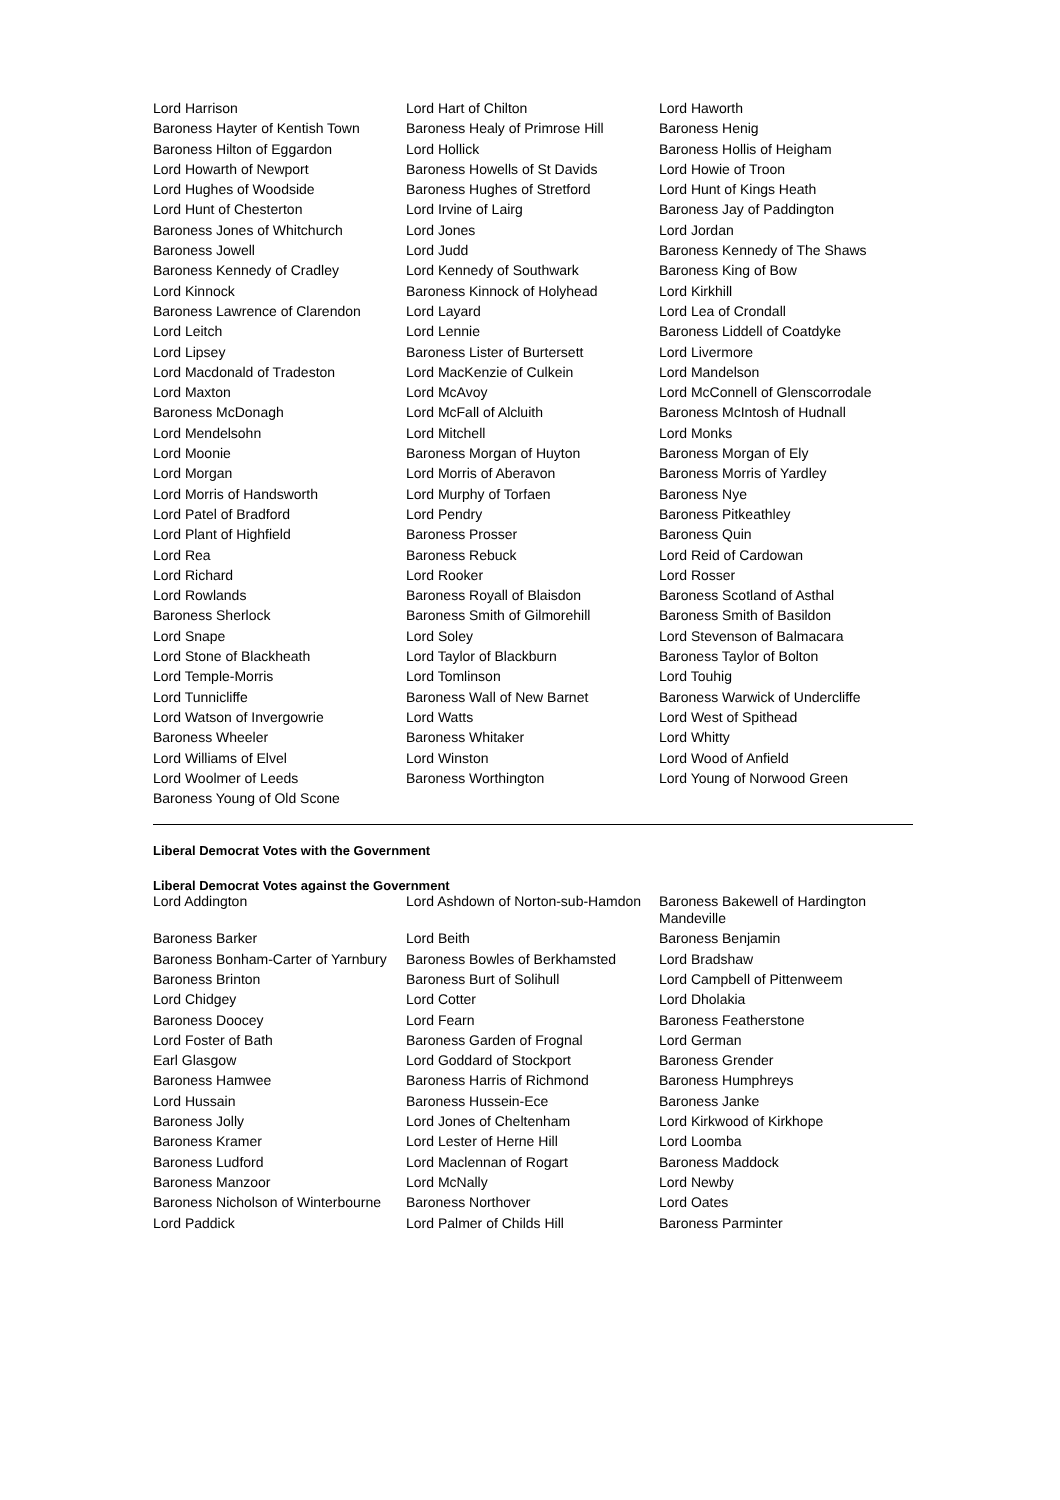| Lord Harrison | Lord Hart of Chilton | Lord Haworth |
| Baroness Hayter of Kentish Town | Baroness Healy of Primrose Hill | Baroness Henig |
| Baroness Hilton of Eggardon | Lord Hollick | Baroness Hollis of Heigham |
| Lord Howarth of Newport | Baroness Howells of St Davids | Lord Howie of Troon |
| Lord Hughes of Woodside | Baroness Hughes of Stretford | Lord Hunt of Kings Heath |
| Lord Hunt of Chesterton | Lord Irvine of Lairg | Baroness Jay of Paddington |
| Baroness Jones of Whitchurch | Lord Jones | Lord Jordan |
| Baroness Jowell | Lord Judd | Baroness Kennedy of The Shaws |
| Baroness Kennedy of Cradley | Lord Kennedy of Southwark | Baroness King of Bow |
| Lord Kinnock | Baroness Kinnock of Holyhead | Lord Kirkhill |
| Baroness Lawrence of Clarendon | Lord Layard | Lord Lea of Crondall |
| Lord Leitch | Lord Lennie | Baroness Liddell of Coatdyke |
| Lord Lipsey | Baroness Lister of Burtersett | Lord Livermore |
| Lord Macdonald of Tradeston | Lord MacKenzie of Culkein | Lord Mandelson |
| Lord Maxton | Lord McAvoy | Lord McConnell of Glenscorrodale |
| Baroness McDonagh | Lord McFall of Alcluith | Baroness McIntosh of Hudnall |
| Lord Mendelsohn | Lord Mitchell | Lord Monks |
| Lord Moonie | Baroness Morgan of Huyton | Baroness Morgan of Ely |
| Lord Morgan | Lord Morris of Aberavon | Baroness Morris of Yardley |
| Lord Morris of Handsworth | Lord Murphy of Torfaen | Baroness Nye |
| Lord Patel of Bradford | Lord Pendry | Baroness Pitkeathley |
| Lord Plant of Highfield | Baroness Prosser | Baroness Quin |
| Lord Rea | Baroness Rebuck | Lord Reid of Cardowan |
| Lord Richard | Lord Rooker | Lord Rosser |
| Lord Rowlands | Baroness Royall of Blaisdon | Baroness Scotland of Asthal |
| Baroness Sherlock | Baroness Smith of Gilmorehill | Baroness Smith of Basildon |
| Lord Snape | Lord Soley | Lord Stevenson of Balmacara |
| Lord Stone of Blackheath | Lord Taylor of Blackburn | Baroness Taylor of Bolton |
| Lord Temple-Morris | Lord Tomlinson | Lord Touhig |
| Lord Tunnicliffe | Baroness Wall of New Barnet | Baroness Warwick of Undercliffe |
| Lord Watson of Invergowrie | Lord Watts | Lord West of Spithead |
| Baroness Wheeler | Baroness Whitaker | Lord Whitty |
| Lord Williams of Elvel | Lord Winston | Lord Wood of Anfield |
| Lord Woolmer of Leeds | Baroness Worthington | Lord Young of Norwood Green |
| Baroness Young of Old Scone | | |
Liberal Democrat Votes with the Government
Liberal Democrat Votes against the Government
| Lord Addington | Lord Ashdown of Norton-sub-Hamdon | Baroness Bakewell of Hardington Mandeville |
| Baroness Barker | Lord Beith | Baroness Benjamin |
| Baroness Bonham-Carter of Yarnbury | Baroness Bowles of Berkhamsted | Lord Bradshaw |
| Baroness Brinton | Baroness Burt of Solihull | Lord Campbell of Pittenweem |
| Lord Chidgey | Lord Cotter | Lord Dholakia |
| Baroness Doocey | Lord Fearn | Baroness Featherstone |
| Lord Foster of Bath | Baroness Garden of Frognal | Lord German |
| Earl Glasgow | Lord Goddard of Stockport | Baroness Grender |
| Baroness Hamwee | Baroness Harris of Richmond | Baroness Humphreys |
| Lord Hussain | Baroness Hussein-Ece | Baroness Janke |
| Baroness Jolly | Lord Jones of Cheltenham | Lord Kirkwood of Kirkhope |
| Baroness Kramer | Lord Lester of Herne Hill | Lord Loomba |
| Baroness Ludford | Lord Maclennan of Rogart | Baroness Maddock |
| Baroness Manzoor | Lord McNally | Lord Newby |
| Baroness Nicholson of Winterbourne | Baroness Northover | Lord Oates |
| Lord Paddick | Lord Palmer of Childs Hill | Baroness Parminter |